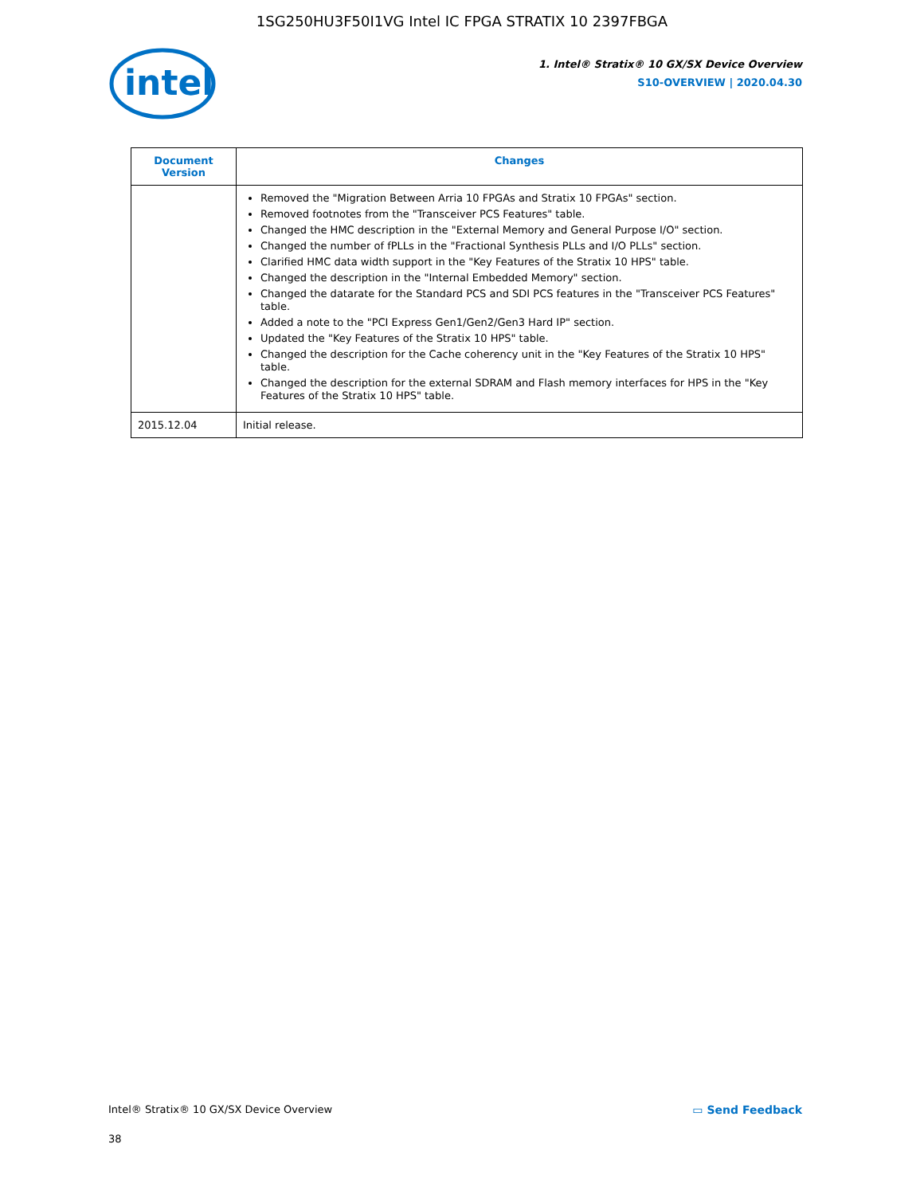1SG250HU3F50I1VG Intel IC FPGA STRATIX 10 2397FBGA
intel
1. Intel® Stratix® 10 GX/SX Device Overview
S10-OVERVIEW | 2020.04.30
| Document Version | Changes |
| --- | --- |
| | Removed the "Migration Between Arria 10 FPGAs and Stratix 10 FPGAs" section. Removed footnotes from the "Transceiver PCS Features" table. Changed the HMC description in the "External Memory and General Purpose I/O" section. Changed the number of fPLLs in the "Fractional Synthesis PLLs and I/O PLLs" section. Clarified HMC data width support in the "Key Features of the Stratix 10 HPS" table. Changed the description in the "Internal Embedded Memory" section. Changed the datarate for the Standard PCS and SDI PCS features in the "Transceiver PCS Features" table. Added a note to the "PCI Express Gen1/Gen2/Gen3 Hard IP" section. Updated the "Key Features of the Stratix 10 HPS" table. Changed the description for the Cache coherency unit in the "Key Features of the Stratix 10 HPS" table. Changed the description for the external SDRAM and Flash memory interfaces for HPS in the "Key Features of the Stratix 10 HPS" table. |
| 2015.12.04 | Initial release. |
Intel® Stratix® 10 GX/SX Device Overview ▭ Send Feedback
38